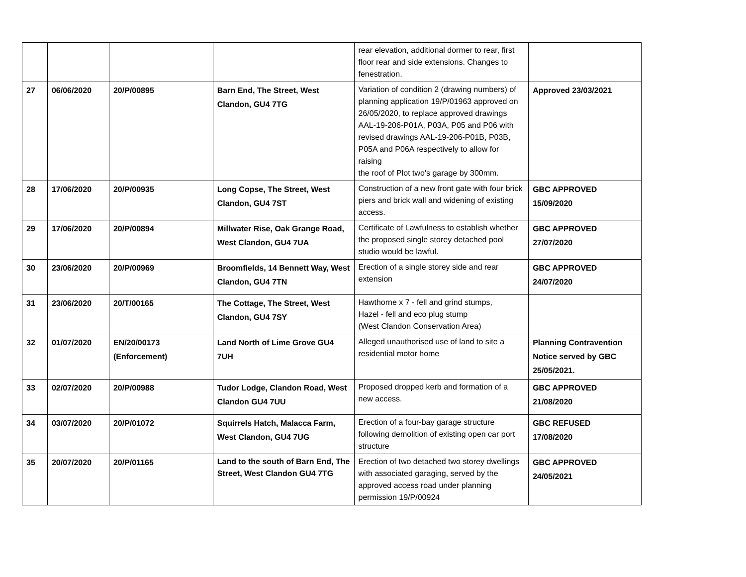| | | | | rear elevation, additional dormer to rear, first floor rear and side extensions. Changes to fenestration. | |
| 27 | 06/06/2020 | 20/P/00895 | Barn End, The Street, West Clandon, GU4 7TG | Variation of condition 2 (drawing numbers) of planning application 19/P/01963 approved on 26/05/2020, to replace approved drawings AAL-19-206-P01A, P03A, P05 and P06 with revised drawings AAL-19-206-P01B, P03B, P05A and P06A respectively to allow for raising the roof of Plot two's garage by 300mm. | Approved 23/03/2021 |
| 28 | 17/06/2020 | 20/P/00935 | Long Copse, The Street, West Clandon, GU4 7ST | Construction of a new front gate with four brick piers and brick wall and widening of existing access. | GBC APPROVED 15/09/2020 |
| 29 | 17/06/2020 | 20/P/00894 | Millwater Rise, Oak Grange Road, West Clandon, GU4 7UA | Certificate of Lawfulness to establish whether the proposed single storey detached pool studio would be lawful. | GBC APPROVED 27/07/2020 |
| 30 | 23/06/2020 | 20/P/00969 | Broomfields, 14 Bennett Way, West Clandon, GU4 7TN | Erection of a single storey side and rear extension | GBC APPROVED 24/07/2020 |
| 31 | 23/06/2020 | 20/T/00165 | The Cottage, The Street, West Clandon, GU4 7SY | Hawthorne x 7 - fell and grind stumps, Hazel - fell and eco plug stump (West Clandon Conservation Area) | |
| 32 | 01/07/2020 | EN/20/00173 (Enforcement) | Land North of Lime Grove GU4 7UH | Alleged unauthorised use of land to site a residential motor home | Planning Contravention Notice served by GBC 25/05/2021. |
| 33 | 02/07/2020 | 20/P/00988 | Tudor Lodge, Clandon Road, West Clandon GU4 7UU | Proposed dropped kerb and formation of a new access. | GBC APPROVED 21/08/2020 |
| 34 | 03/07/2020 | 20/P/01072 | Squirrels Hatch, Malacca Farm, West Clandon, GU4 7UG | Erection of a four-bay garage structure following demolition of existing open car port structure | GBC REFUSED 17/08/2020 |
| 35 | 20/07/2020 | 20/P/01165 | Land to the south of Barn End, The Street, West Clandon GU4 7TG | Erection of two detached two storey dwellings with associated garaging, served by the approved access road under planning permission 19/P/00924 | GBC APPROVED 24/05/2021 |